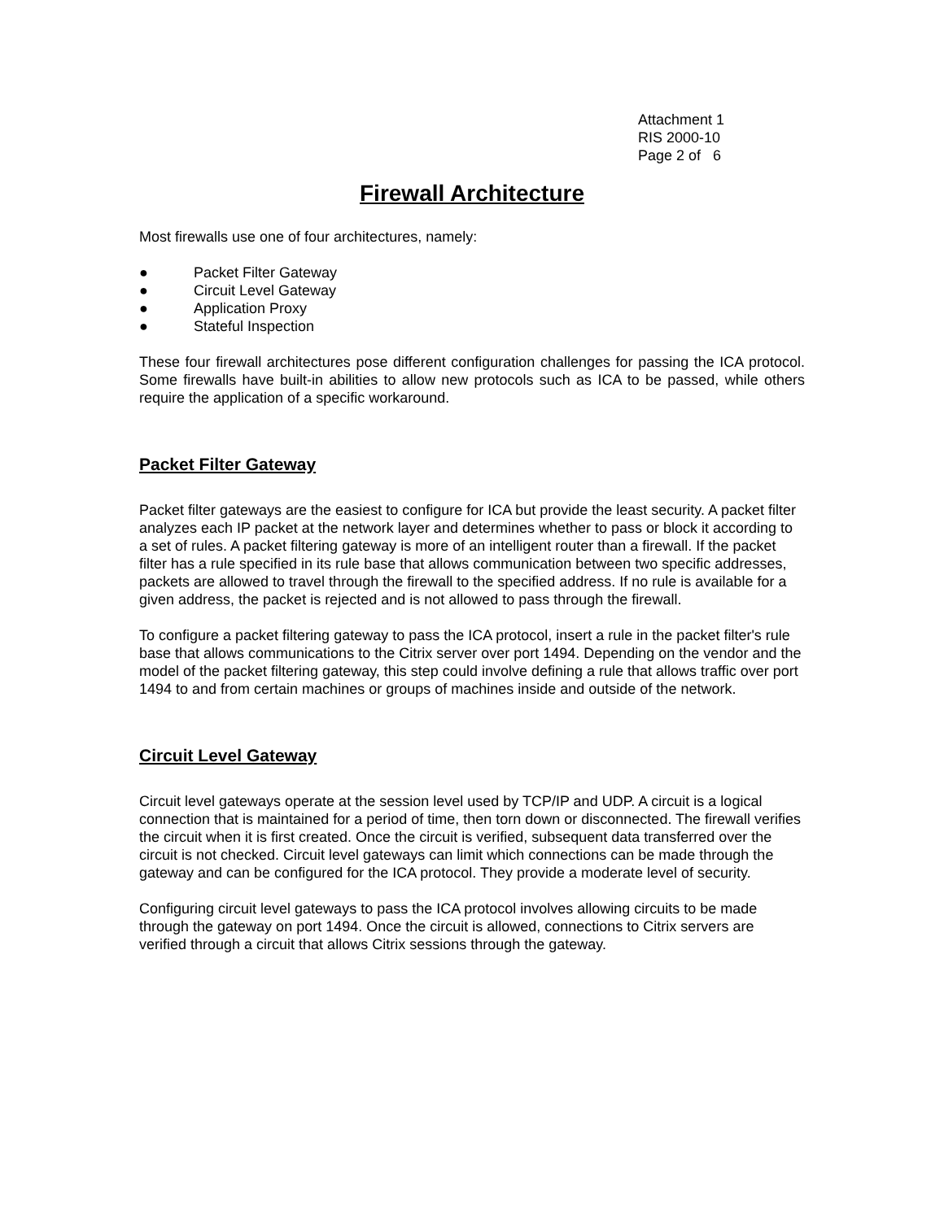Attachment 1
RIS 2000-10
Page 2 of 6
Firewall Architecture
Most firewalls use one of four architectures, namely:
● Packet Filter Gateway
● Circuit Level Gateway
● Application Proxy
● Stateful Inspection
These four firewall architectures pose different configuration challenges for passing the ICA protocol. Some firewalls have built-in abilities to allow new protocols such as ICA to be passed, while others require the application of a specific workaround.
Packet Filter Gateway
Packet filter gateways are the easiest to configure for ICA but provide the least security. A packet filter analyzes each IP packet at the network layer and determines whether to pass or block it according to a set of rules. A packet filtering gateway is more of an intelligent router than a firewall. If the packet filter has a rule specified in its rule base that allows communication between two specific addresses, packets are allowed to travel through the firewall to the specified address. If no rule is available for a given address, the packet is rejected and is not allowed to pass through the firewall.
To configure a packet filtering gateway to pass the ICA protocol, insert a rule in the packet filter's rule base that allows communications to the Citrix server over port 1494. Depending on the vendor and the model of the packet filtering gateway, this step could involve defining a rule that allows traffic over port 1494 to and from certain machines or groups of machines inside and outside of the network.
Circuit Level Gateway
Circuit level gateways operate at the session level used by TCP/IP and UDP. A circuit is a logical connection that is maintained for a period of time, then torn down or disconnected. The firewall verifies the circuit when it is first created. Once the circuit is verified, subsequent data transferred over the circuit is not checked. Circuit level gateways can limit which connections can be made through the gateway and can be configured for the ICA protocol. They provide a moderate level of security.
Configuring circuit level gateways to pass the ICA protocol involves allowing circuits to be made through the gateway on port 1494. Once the circuit is allowed, connections to Citrix servers are verified through a circuit that allows Citrix sessions through the gateway.